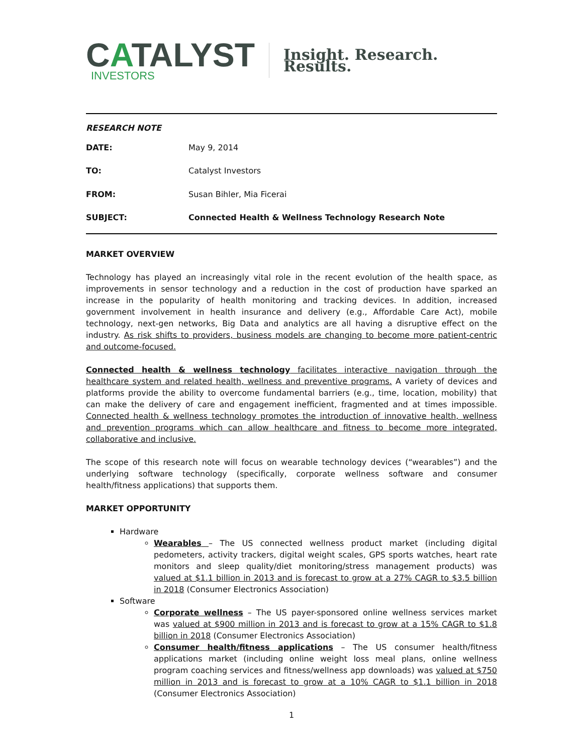CATALYST
INVESTORS
Insight. Research. Results.
RESEARCH NOTE
| DATE: | May 9, 2014 |
| TO: | Catalyst Investors |
| FROM: | Susan Bihler, Mia Ficerai |
| SUBJECT: | Connected Health & Wellness Technology Research Note |
MARKET OVERVIEW
Technology has played an increasingly vital role in the recent evolution of the health space, as improvements in sensor technology and a reduction in the cost of production have sparked an increase in the popularity of health monitoring and tracking devices. In addition, increased government involvement in health insurance and delivery (e.g., Affordable Care Act), mobile technology, next-gen networks, Big Data and analytics are all having a disruptive effect on the industry. As risk shifts to providers, business models are changing to become more patient-centric and outcome-focused.
Connected health & wellness technology facilitates interactive navigation through the healthcare system and related health, wellness and preventive programs. A variety of devices and platforms provide the ability to overcome fundamental barriers (e.g., time, location, mobility) that can make the delivery of care and engagement inefficient, fragmented and at times impossible. Connected health & wellness technology promotes the introduction of innovative health, wellness and prevention programs which can allow healthcare and fitness to become more integrated, collaborative and inclusive.
The scope of this research note will focus on wearable technology devices (“wearables”) and the underlying software technology (specifically, corporate wellness software and consumer health/fitness applications) that supports them.
MARKET OPPORTUNITY
Hardware
Wearables – The US connected wellness product market (including digital pedometers, activity trackers, digital weight scales, GPS sports watches, heart rate monitors and sleep quality/diet monitoring/stress management products) was valued at $1.1 billion in 2013 and is forecast to grow at a 27% CAGR to $3.5 billion in 2018 (Consumer Electronics Association)
Software
Corporate wellness – The US payer-sponsored online wellness services market was valued at $900 million in 2013 and is forecast to grow at a 15% CAGR to $1.8 billion in 2018 (Consumer Electronics Association)
Consumer health/fitness applications – The US consumer health/fitness applications market (including online weight loss meal plans, online wellness program coaching services and fitness/wellness app downloads) was valued at $750 million in 2013 and is forecast to grow at a 10% CAGR to $1.1 billion in 2018 (Consumer Electronics Association)
1